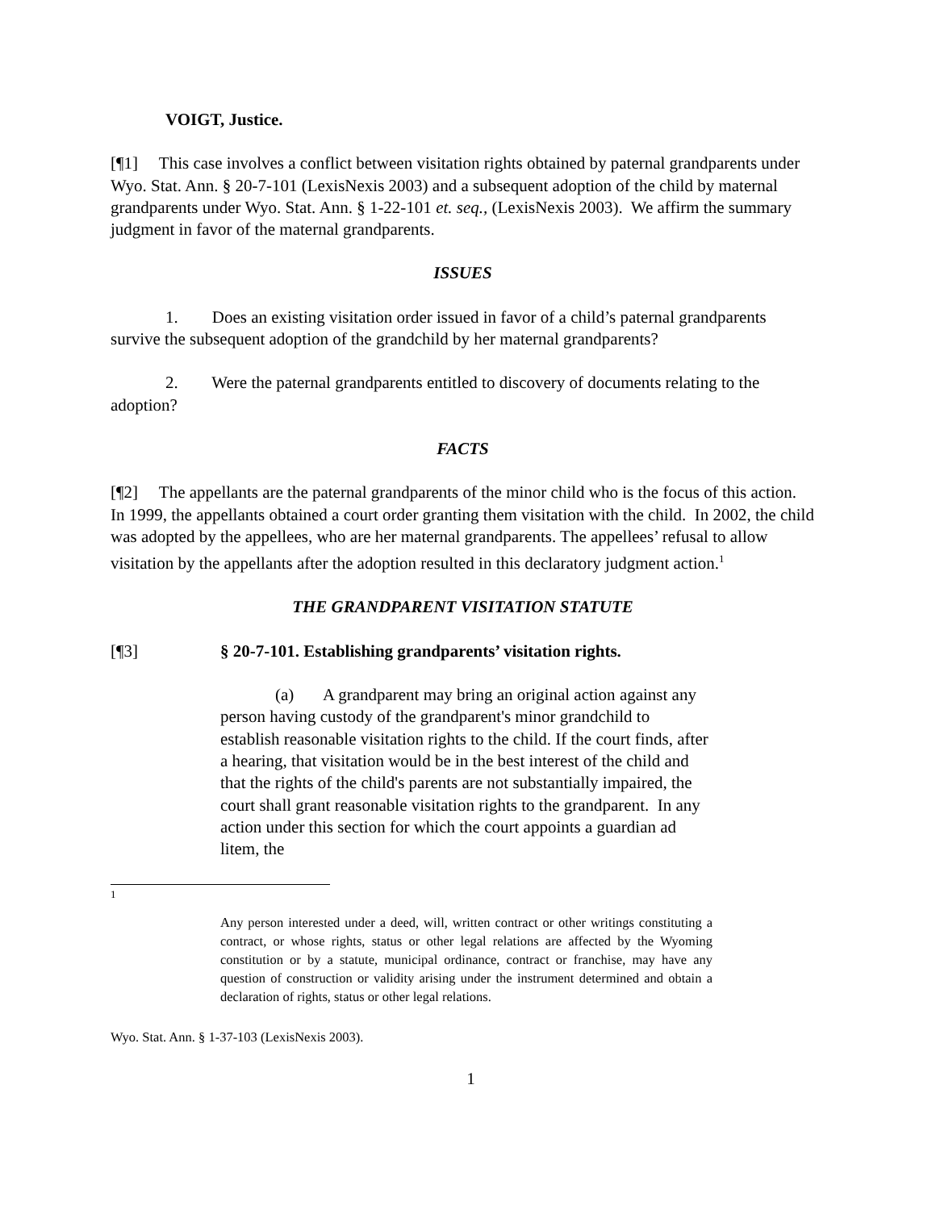VOIGT, Justice.
[¶1] This case involves a conflict between visitation rights obtained by paternal grandparents under Wyo. Stat. Ann. § 20-7-101 (LexisNexis 2003) and a subsequent adoption of the child by maternal grandparents under Wyo. Stat. Ann. § 1-22-101 et. seq., (LexisNexis 2003). We affirm the summary judgment in favor of the maternal grandparents.
ISSUES
1. Does an existing visitation order issued in favor of a child’s paternal grandparents survive the subsequent adoption of the grandchild by her maternal grandparents?
2. Were the paternal grandparents entitled to discovery of documents relating to the adoption?
FACTS
[¶2] The appellants are the paternal grandparents of the minor child who is the focus of this action. In 1999, the appellants obtained a court order granting them visitation with the child. In 2002, the child was adopted by the appellees, who are her maternal grandparents. The appellees’ refusal to allow visitation by the appellants after the adoption resulted in this declaratory judgment action.<sup>1</sup>
THE GRANDPARENT VISITATION STATUTE
[¶3] § 20-7-101. Establishing grandparents’ visitation rights.
(a) A grandparent may bring an original action against any person having custody of the grandparent's minor grandchild to establish reasonable visitation rights to the child. If the court finds, after a hearing, that visitation would be in the best interest of the child and that the rights of the child's parents are not substantially impaired, the court shall grant reasonable visitation rights to the grandparent. In any action under this section for which the court appoints a guardian ad litem, the
1
Any person interested under a deed, will, written contract or other writings constituting a contract, or whose rights, status or other legal relations are affected by the Wyoming constitution or by a statute, municipal ordinance, contract or franchise, may have any question of construction or validity arising under the instrument determined and obtain a declaration of rights, status or other legal relations.
Wyo. Stat. Ann. § 1-37-103 (LexisNexis 2003).
1